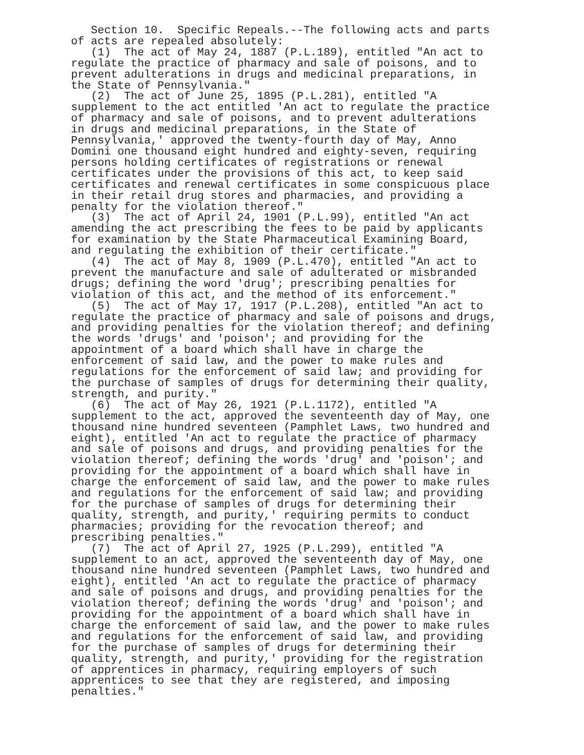Section 10.  Specific Repeals.--The following acts and parts
of acts are repealed absolutely:
   (1)  The act of May 24, 1887 (P.L.189), entitled "An act to
regulate the practice of pharmacy and sale of poisons, and to
prevent adulterations in drugs and medicinal preparations, in
the State of Pennsylvania."
   (2)  The act of June 25, 1895 (P.L.281), entitled "A
supplement to the act entitled 'An act to regulate the practice
of pharmacy and sale of poisons, and to prevent adulterations
in drugs and medicinal preparations, in the State of
Pennsylvania,' approved the twenty-fourth day of May, Anno
Domini one thousand eight hundred and eighty-seven, requiring
persons holding certificates of registrations or renewal
certificates under the provisions of this act, to keep said
certificates and renewal certificates in some conspicuous place
in their retail drug stores and pharmacies, and providing a
penalty for the violation thereof."
   (3)  The act of April 24, 1901 (P.L.99), entitled "An act
amending the act prescribing the fees to be paid by applicants
for examination by the State Pharmaceutical Examining Board,
and regulating the exhibition of their certificate."
   (4)  The act of May 8, 1909 (P.L.470), entitled "An act to
prevent the manufacture and sale of adulterated or misbranded
drugs; defining the word 'drug'; prescribing penalties for
violation of this act, and the method of its enforcement."
   (5)  The act of May 17, 1917 (P.L.208), entitled "An act to
regulate the practice of pharmacy and sale of poisons and drugs,
and providing penalties for the violation thereof; and defining
the words 'drugs' and 'poison'; and providing for the
appointment of a board which shall have in charge the
enforcement of said law, and the power to make rules and
regulations for the enforcement of said law; and providing for
the purchase of samples of drugs for determining their quality,
strength, and purity."
   (6)  The act of May 26, 1921 (P.L.1172), entitled "A
supplement to the act, approved the seventeenth day of May, one
thousand nine hundred seventeen (Pamphlet Laws, two hundred and
eight), entitled 'An act to regulate the practice of pharmacy
and sale of poisons and drugs, and providing penalties for the
violation thereof; defining the words 'drug' and 'poison'; and
providing for the appointment of a board which shall have in
charge the enforcement of said law, and the power to make rules
and regulations for the enforcement of said law; and providing
for the purchase of samples of drugs for determining their
quality, strength, and purity,' requiring permits to conduct
pharmacies; providing for the revocation thereof; and
prescribing penalties."
   (7)  The act of April 27, 1925 (P.L.299), entitled "A
supplement to an act, approved the seventeenth day of May, one
thousand nine hundred seventeen (Pamphlet Laws, two hundred and
eight), entitled 'An act to regulate the practice of pharmacy
and sale of poisons and drugs, and providing penalties for the
violation thereof; defining the words 'drug' and 'poison'; and
providing for the appointment of a board which shall have in
charge the enforcement of said law, and the power to make rules
and regulations for the enforcement of said law, and providing
for the purchase of samples of drugs for determining their
quality, strength, and purity,' providing for the registration
of apprentices in pharmacy, requiring employers of such
apprentices to see that they are registered, and imposing
penalties."